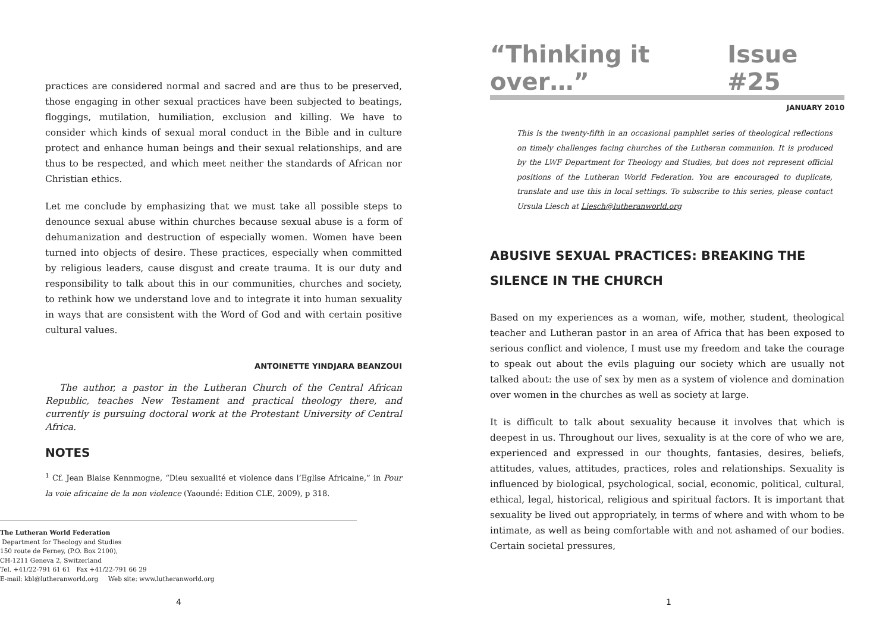practices are considered normal and sacred and are thus to be preserved, those engaging in other sexual practices have been subjected to beatings, floggings, mutilation, humiliation, exclusion and killing. We have to consider which kinds of sexual moral conduct in the Bible and in culture protect and enhance human beings and their sexual relationships, and are thus to be respected, and which meet neither the standards of African nor Christian ethics.
Let me conclude by emphasizing that we must take all possible steps to denounce sexual abuse within churches because sexual abuse is a form of dehumanization and destruction of especially women. Women have been turned into objects of desire. These practices, especially when committed by religious leaders, cause disgust and create trauma. It is our duty and responsibility to talk about this in our communities, churches and society, to rethink how we understand love and to integrate it into human sexuality in ways that are consistent with the Word of God and with certain positive cultural values.
ANTOINETTE YINDJARA BEANZOUI
The author, a pastor in the Lutheran Church of the Central African Republic, teaches New Testament and practical theology there, and currently is pursuing doctoral work at the Protestant University of Central Africa.
NOTES
<sup>1</sup> Cf. Jean Blaise Kennmogne, “Dieu sexualité et violence dans l’Eglise Africaine,” in Pour la voie africaine de la non violence (Yaoundé: Edition CLE, 2009), p 318.
The Lutheran World Federation
Department for Theology and Studies
150 route de Ferney, (P.O. Box 2100),
CH-1211 Geneva 2, Switzerland
Tel. +41/22-791 61 61 Fax +41/22-791 66 29
E-mail: kbl@lutheranworld.org Web site: www.lutheranworld.org
4
“Thinking it over…” Issue #25
JANUARY 2010
This is the twenty-fifth in an occasional pamphlet series of theological reflections on timely challenges facing churches of the Lutheran communion. It is produced by the LWF Department for Theology and Studies, but does not represent official positions of the Lutheran World Federation. You are encouraged to duplicate, translate and use this in local settings. To subscribe to this series, please contact Ursula Liesch at Liesch@lutheranworld.org
ABUSIVE SEXUAL PRACTICES: BREAKING THE SILENCE IN THE CHURCH
Based on my experiences as a woman, wife, mother, student, theological teacher and Lutheran pastor in an area of Africa that has been exposed to serious conflict and violence, I must use my freedom and take the courage to speak out about the evils plaguing our society which are usually not talked about: the use of sex by men as a system of violence and domination over women in the churches as well as society at large.
It is difficult to talk about sexuality because it involves that which is deepest in us. Throughout our lives, sexuality is at the core of who we are, experienced and expressed in our thoughts, fantasies, desires, beliefs, attitudes, values, attitudes, practices, roles and relationships. Sexuality is influenced by biological, psychological, social, economic, political, cultural, ethical, legal, historical, religious and spiritual factors. It is important that sexuality be lived out appropriately, in terms of where and with whom to be intimate, as well as being comfortable with and not ashamed of our bodies. Certain societal pressures,
1